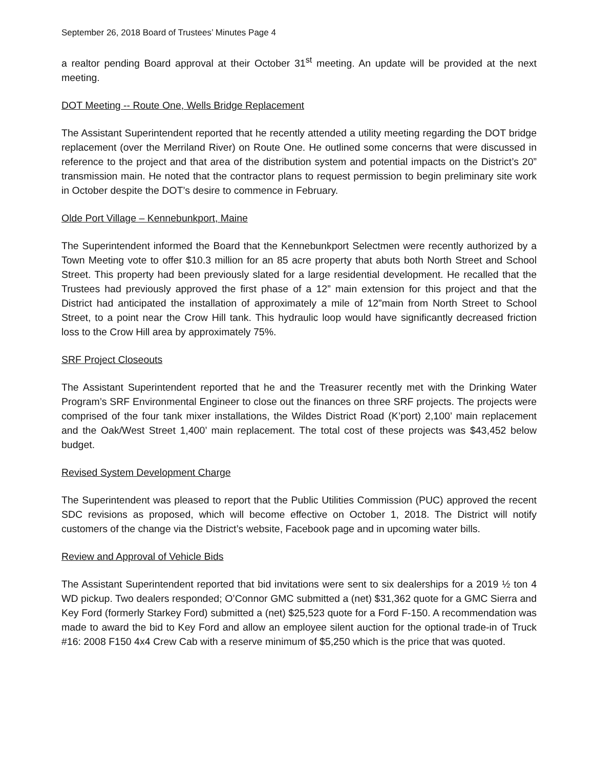September 26, 2018 Board of Trustees’ Minutes Page 4
a realtor pending Board approval at their October 31<sup>st</sup> meeting. An update will be provided at the next meeting.
DOT Meeting -- Route One, Wells Bridge Replacement
The Assistant Superintendent reported that he recently attended a utility meeting regarding the DOT bridge replacement (over the Merriland River) on Route One. He outlined some concerns that were discussed in reference to the project and that area of the distribution system and potential impacts on the District’s 20” transmission main. He noted that the contractor plans to request permission to begin preliminary site work in October despite the DOT’s desire to commence in February.
Olde Port Village – Kennebunkport, Maine
The Superintendent informed the Board that the Kennebunkport Selectmen were recently authorized by a Town Meeting vote to offer $10.3 million for an 85 acre property that abuts both North Street and School Street. This property had been previously slated for a large residential development. He recalled that the Trustees had previously approved the first phase of a 12” main extension for this project and that the District had anticipated the installation of approximately a mile of 12”main from North Street to School Street, to a point near the Crow Hill tank. This hydraulic loop would have significantly decreased friction loss to the Crow Hill area by approximately 75%.
SRF Project Closeouts
The Assistant Superintendent reported that he and the Treasurer recently met with the Drinking Water Program’s SRF Environmental Engineer to close out the finances on three SRF projects. The projects were comprised of the four tank mixer installations, the Wildes District Road (K’port) 2,100’ main replacement and the Oak/West Street 1,400’ main replacement. The total cost of these projects was $43,452 below budget.
Revised System Development Charge
The Superintendent was pleased to report that the Public Utilities Commission (PUC) approved the recent SDC revisions as proposed, which will become effective on October 1, 2018. The District will notify customers of the change via the District’s website, Facebook page and in upcoming water bills.
Review and Approval of Vehicle Bids
The Assistant Superintendent reported that bid invitations were sent to six dealerships for a 2019 ½ ton 4 WD pickup. Two dealers responded; O’Connor GMC submitted a (net) $31,362 quote for a GMC Sierra and Key Ford (formerly Starkey Ford) submitted a (net) $25,523 quote for a Ford F-150. A recommendation was made to award the bid to Key Ford and allow an employee silent auction for the optional trade-in of Truck #16: 2008 F150 4x4 Crew Cab with a reserve minimum of $5,250 which is the price that was quoted.